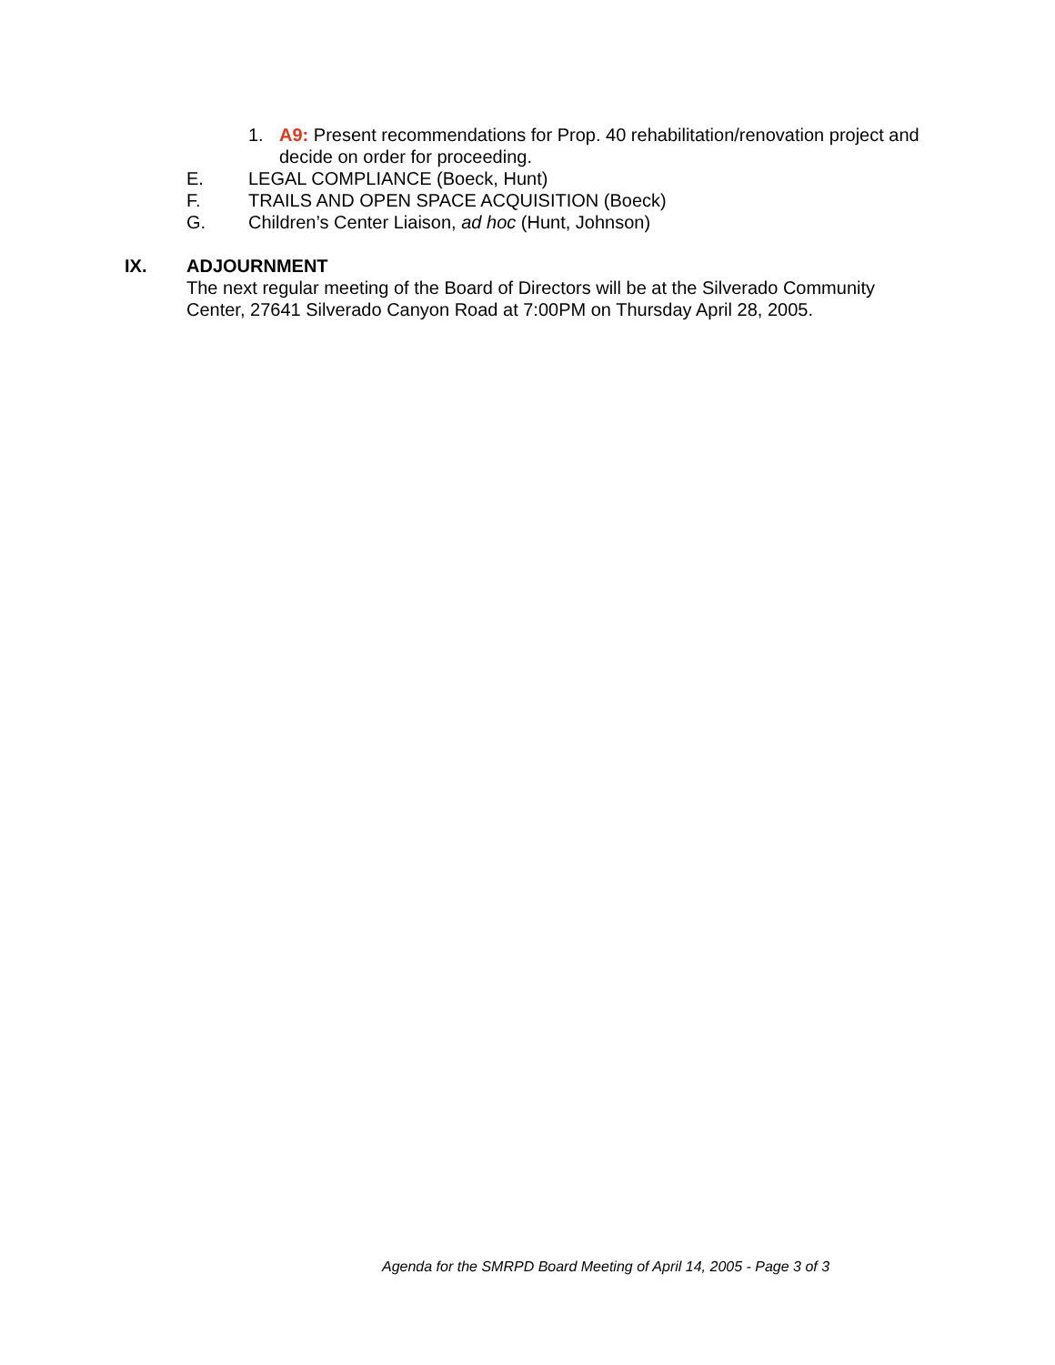1. A9: Present recommendations for Prop. 40 rehabilitation/renovation project and decide on order for proceeding.
E. LEGAL COMPLIANCE (Boeck, Hunt)
F. TRAILS AND OPEN SPACE ACQUISITION (Boeck)
G. Children’s Center Liaison, ad hoc (Hunt, Johnson)
IX. ADJOURNMENT
The next regular meeting of the Board of Directors will be at the Silverado Community Center, 27641 Silverado Canyon Road at 7:00PM on Thursday April 28, 2005.
Agenda for the SMRPD Board Meeting of April 14, 2005 - Page 3 of 3